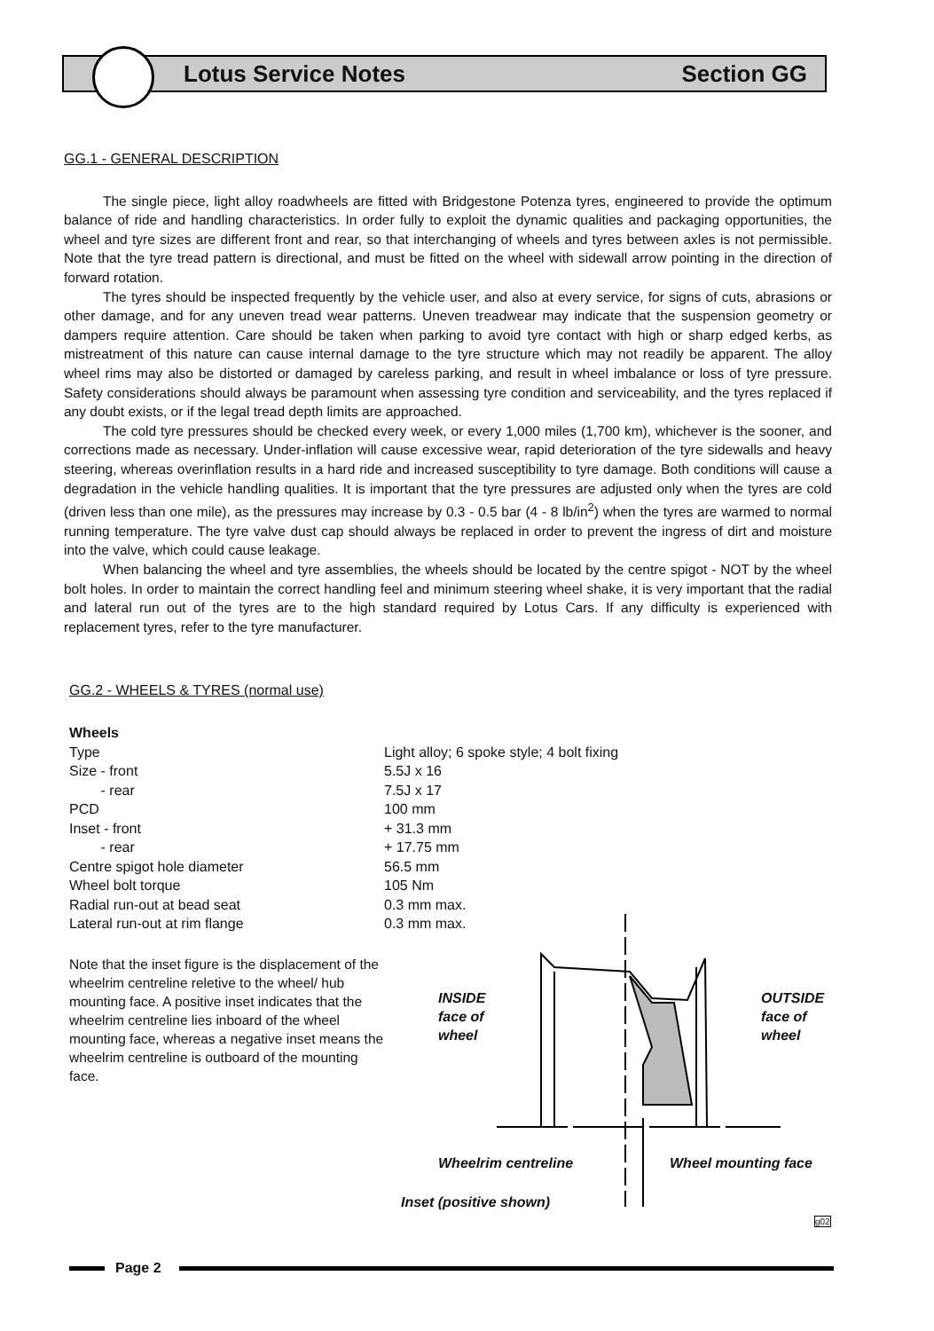Lotus Service Notes Section GG
GG.1 - GENERAL DESCRIPTION
The single piece, light alloy roadwheels are fitted with Bridgestone Potenza tyres, engineered to provide the optimum balance of ride and handling characteristics. In order fully to exploit the dynamic qualities and packaging opportunities, the wheel and tyre sizes are different front and rear, so that interchanging of wheels and tyres between axles is not permissible. Note that the tyre tread pattern is directional, and must be fitted on the wheel with sidewall arrow pointing in the direction of forward rotation.
The tyres should be inspected frequently by the vehicle user, and also at every service, for signs of cuts, abrasions or other damage, and for any uneven tread wear patterns. Uneven treadwear may indicate that the suspension geometry or dampers require attention. Care should be taken when parking to avoid tyre contact with high or sharp edged kerbs, as mistreatment of this nature can cause internal damage to the tyre structure which may not readily be apparent. The alloy wheel rims may also be distorted or damaged by careless parking, and result in wheel imbalance or loss of tyre pressure. Safety considerations should always be paramount when assessing tyre condition and serviceability, and the tyres replaced if any doubt exists, or if the legal tread depth limits are approached.
The cold tyre pressures should be checked every week, or every 1,000 miles (1,700 km), whichever is the sooner, and corrections made as necessary. Under-inflation will cause excessive wear, rapid deterioration of the tyre sidewalls and heavy steering, whereas overinflation results in a hard ride and increased susceptibility to tyre damage. Both conditions will cause a degradation in the vehicle handling qualities. It is important that the tyre pressures are adjusted only when the tyres are cold (driven less than one mile), as the pressures may increase by 0.3 - 0.5 bar (4 - 8 lb/in<sup>2</sup>) when the tyres are warmed to normal running temperature. The tyre valve dust cap should always be replaced in order to prevent the ingress of dirt and moisture into the valve, which could cause leakage.
When balancing the wheel and tyre assemblies, the wheels should be located by the centre spigot - NOT by the wheel bolt holes. In order to maintain the correct handling feel and minimum steering wheel shake, it is very important that the radial and lateral run out of the tyres are to the high standard required by Lotus Cars. If any difficulty is experienced with replacement tyres, refer to the tyre manufacturer.
GG.2 - WHEELS & TYRES (normal use)
| Wheels | |
| Type | Light alloy; 6 spoke style; 4 bolt fixing |
| Size - front | 5.5J x 16 |
| - rear | 7.5J x 17 |
| PCD | 100 mm |
| Inset - front | + 31.3 mm |
| - rear | + 17.75 mm |
| Centre spigot hole diameter | 56.5 mm |
| Wheel bolt torque | 105 Nm |
| Radial run-out at bead seat | 0.3 mm max. |
| Lateral run-out at rim flange | 0.3 mm max. |
Note that the inset figure is the displacement of the wheelrim centreline reletive to the wheel/ hub mounting face. A positive inset indicates that the wheelrim centreline lies inboard of the wheel mounting face, whereas a negative inset means the wheelrim centreline is outboard of the mounting face.
INSIDE
face of
wheel
OUTSIDE
face of
wheel
Wheelrim centreline Wheel mounting face
Inset (positive shown)
g02
Page 2